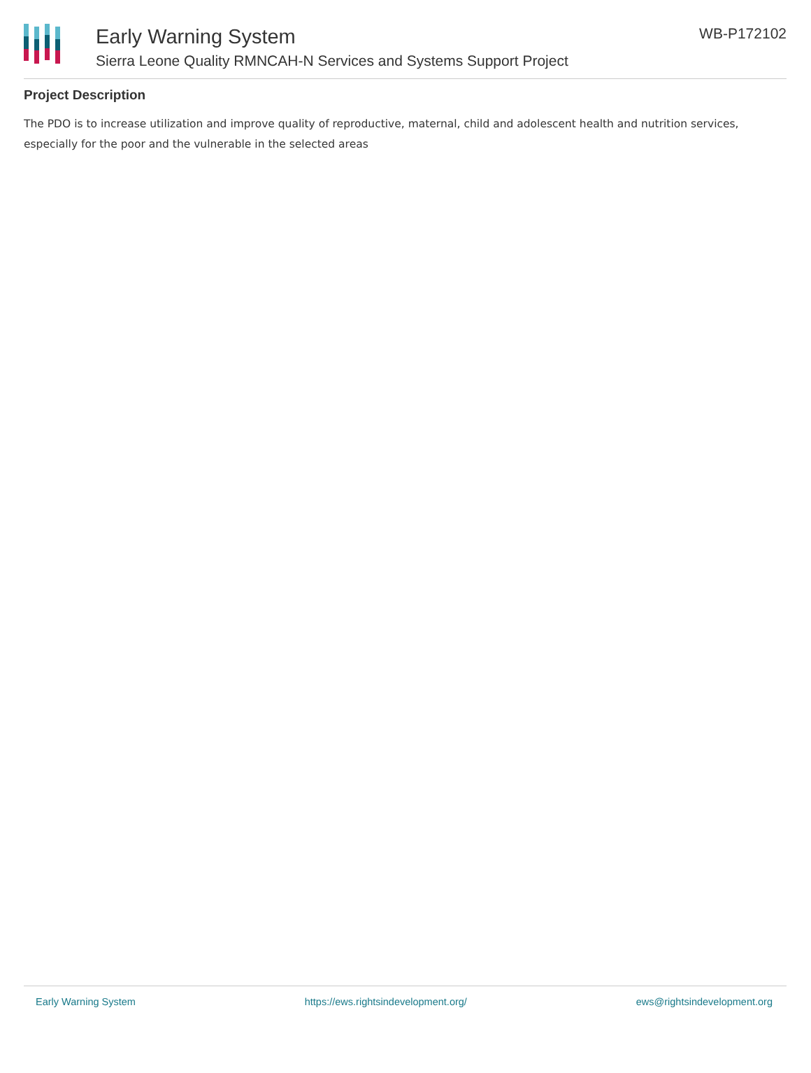Early Warning System
Sierra Leone Quality RMNCAH-N Services and Systems Support Project
WB-P172102
Project Description
The PDO is to increase utilization and improve quality of reproductive, maternal, child and adolescent health and nutrition services, especially for the poor and the vulnerable in the selected areas
Early Warning System https://ews.rightsindevelopment.org/ ews@rightsindevelopment.org